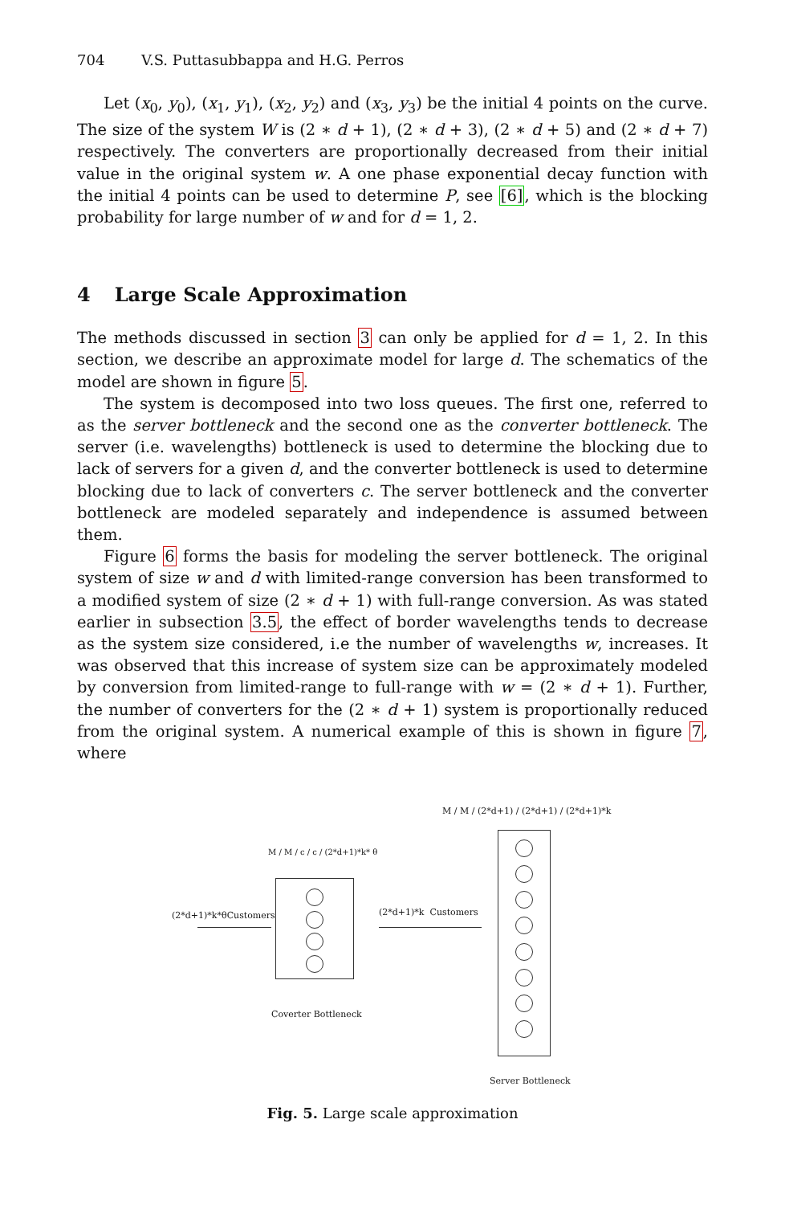704 V.S. Puttasubbappa and H.G. Perros
Let (x<sub>0</sub>, y<sub>0</sub>), (x<sub>1</sub>, y<sub>1</sub>), (x<sub>2</sub>, y<sub>2</sub>) and (x<sub>3</sub>, y<sub>3</sub>) be the initial 4 points on the curve. The size of the system W is (2 ∗ d + 1), (2 ∗ d + 3), (2 ∗ d + 5) and (2 ∗ d + 7) respectively. The converters are proportionally decreased from their initial value in the original system w. A one phase exponential decay function with the initial 4 points can be used to determine P, see [6], which is the blocking probability for large number of w and for d = 1, 2.
4 Large Scale Approximation
The methods discussed in section 3 can only be applied for d = 1, 2. In this section, we describe an approximate model for large d. The schematics of the model are shown in figure 5.
The system is decomposed into two loss queues. The first one, referred to as the server bottleneck and the second one as the converter bottleneck. The server (i.e. wavelengths) bottleneck is used to determine the blocking due to lack of servers for a given d, and the converter bottleneck is used to determine blocking due to lack of converters c. The server bottleneck and the converter bottleneck are modeled separately and independence is assumed between them.
Figure 6 forms the basis for modeling the server bottleneck. The original system of size w and d with limited-range conversion has been transformed to a modified system of size (2 ∗ d + 1) with full-range conversion. As was stated earlier in subsection 3.5, the effect of border wavelengths tends to decrease as the system size considered, i.e the number of wavelengths w, increases. It was observed that this increase of system size can be approximately modeled by conversion from limited-range to full-range with w = (2 ∗ d + 1). Further, the number of converters for the (2 ∗ d + 1) system is proportionally reduced from the original system. A numerical example of this is shown in figure 7, where
M / M / (2*d+1) / (2*d+1) / (2*d+1)*k
M / M / c / c / (2*d+1)*k* θ
(2*d+1)*k*θCustomers (2*d+1)*k Customers
Coverter Bottleneck
Server Bottleneck
Fig. 5. Large scale approximation